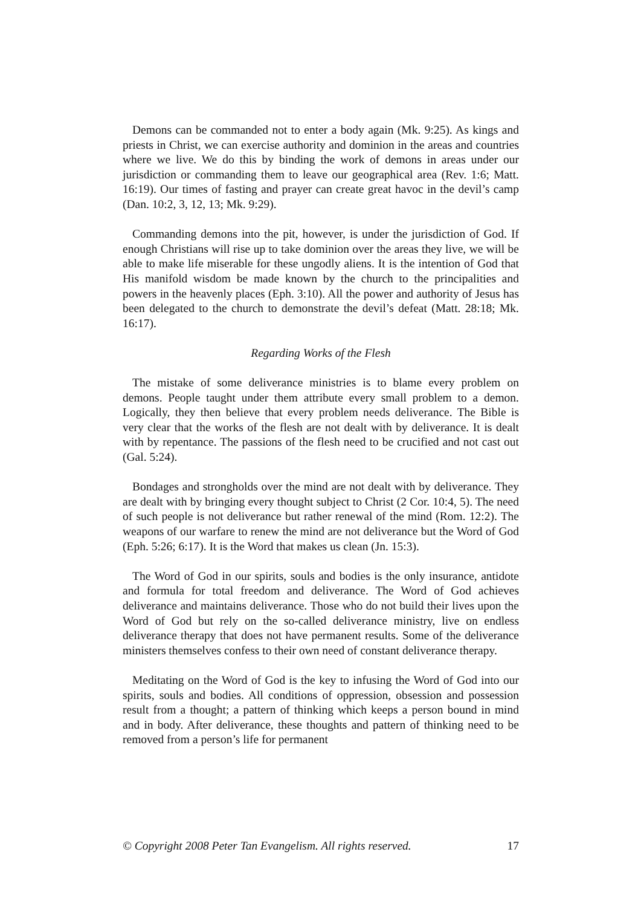Demons can be commanded not to enter a body again (Mk. 9:25). As kings and priests in Christ, we can exercise authority and dominion in the areas and countries where we live. We do this by binding the work of demons in areas under our jurisdiction or commanding them to leave our geographical area (Rev. 1:6; Matt. 16:19). Our times of fasting and prayer can create great havoc in the devil’s camp (Dan. 10:2, 3, 12, 13; Mk. 9:29).
Commanding demons into the pit, however, is under the jurisdiction of God. If enough Christians will rise up to take dominion over the areas they live, we will be able to make life miserable for these ungodly aliens. It is the intention of God that His manifold wisdom be made known by the church to the principalities and powers in the heavenly places (Eph. 3:10). All the power and authority of Jesus has been delegated to the church to demonstrate the devil’s defeat (Matt. 28:18; Mk. 16:17).
Regarding Works of the Flesh
The mistake of some deliverance ministries is to blame every problem on demons. People taught under them attribute every small problem to a demon. Logically, they then believe that every problem needs deliverance. The Bible is very clear that the works of the flesh are not dealt with by deliverance. It is dealt with by repentance. The passions of the flesh need to be crucified and not cast out (Gal. 5:24).
Bondages and strongholds over the mind are not dealt with by deliverance. They are dealt with by bringing every thought subject to Christ (2 Cor. 10:4, 5). The need of such people is not deliverance but rather renewal of the mind (Rom. 12:2). The weapons of our warfare to renew the mind are not deliverance but the Word of God (Eph. 5:26; 6:17). It is the Word that makes us clean (Jn. 15:3).
The Word of God in our spirits, souls and bodies is the only insurance, antidote and formula for total freedom and deliverance. The Word of God achieves deliverance and maintains deliverance. Those who do not build their lives upon the Word of God but rely on the so-called deliverance ministry, live on endless deliverance therapy that does not have permanent results. Some of the deliverance ministers themselves confess to their own need of constant deliverance therapy.
Meditating on the Word of God is the key to infusing the Word of God into our spirits, souls and bodies. All conditions of oppression, obsession and possession result from a thought; a pattern of thinking which keeps a person bound in mind and in body. After deliverance, these thoughts and pattern of thinking need to be removed from a person’s life for permanent
© Copyright 2008 Peter Tan Evangelism. All rights reserved. 17